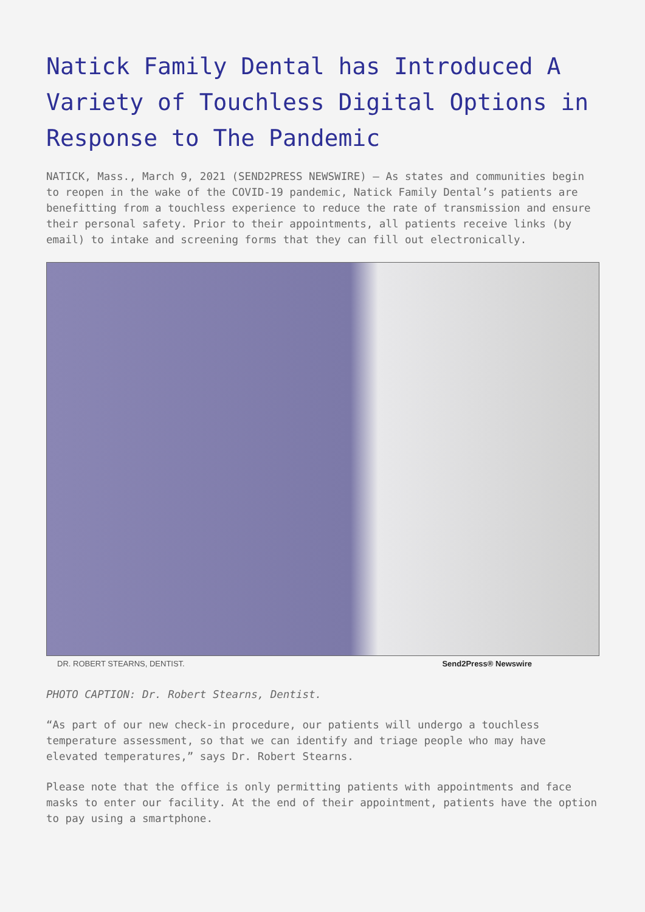Natick Family Dental has Introduced A Variety of Touchless Digital Options in Response to The Pandemic
NATICK, Mass., March 9, 2021 (SEND2PRESS NEWSWIRE) — As states and communities begin to reopen in the wake of the COVID-19 pandemic, Natick Family Dental’s patients are benefitting from a touchless experience to reduce the rate of transmission and ensure their personal safety. Prior to their appointments, all patients receive links (by email) to intake and screening forms that they can fill out electronically.
DR. ROBERT STEARNS, DENTIST. Send2Press® Newswire
PHOTO CAPTION: Dr. Robert Stearns, Dentist.
“As part of our new check-in procedure, our patients will undergo a touchless temperature assessment, so that we can identify and triage people who may have elevated temperatures,” says Dr. Robert Stearns.
Please note that the office is only permitting patients with appointments and face masks to enter our facility. At the end of their appointment, patients have the option to pay using a smartphone.